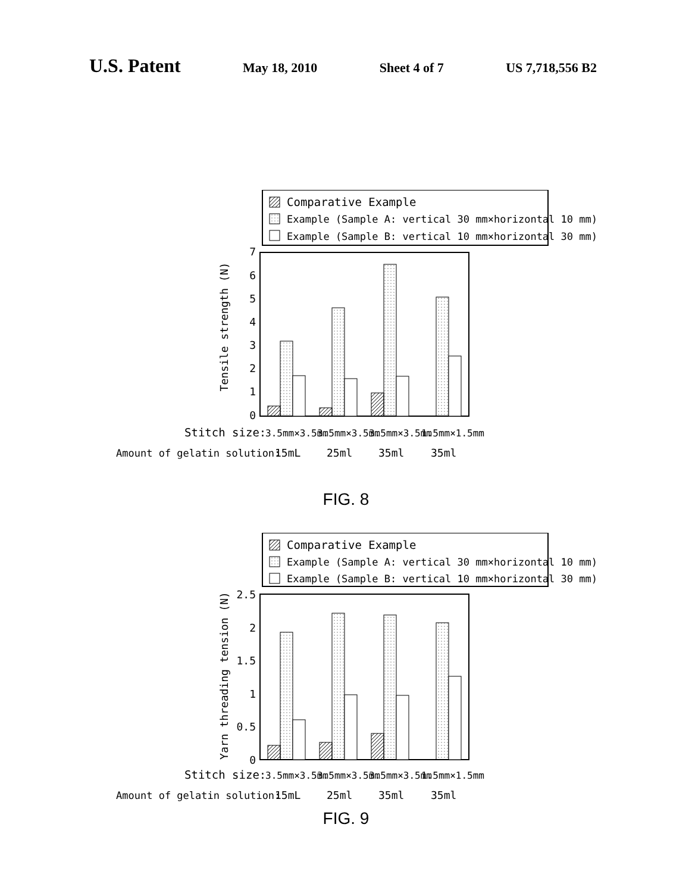U.S. Patent May 18, 2010 Sheet 4 of 7 US 7,718,556 B2
Comparative Example
Example (Sample A: vertical 30 mm×horizontal 10 mm)
Example (Sample B: vertical 10 mm×horizontal 30 mm)
7
6
5
4
3
2
1
0
Tensile strength (N)
Stitch size:
3.5mm×3.5mm
3.5mm×3.5mm
3.5mm×3.5mm
1.5mm×1.5mm
Amount of gelatin solution:
15mL
25ml
35ml
35ml
FIG. 8
Comparative Example
Example (Sample A: vertical 30 mm×horizontal 10 mm)
Example (Sample B: vertical 10 mm×horizontal 30 mm)
2.5
2
1.5
1
0.5
0
Yarn threading tension (N)
Stitch size:
3.5mm×3.5mm
3.5mm×3.5mm
3.5mm×3.5mm
1.5mm×1.5mm
Amount of gelatin solution:
15mL
25ml
35ml
35ml
FIG. 9